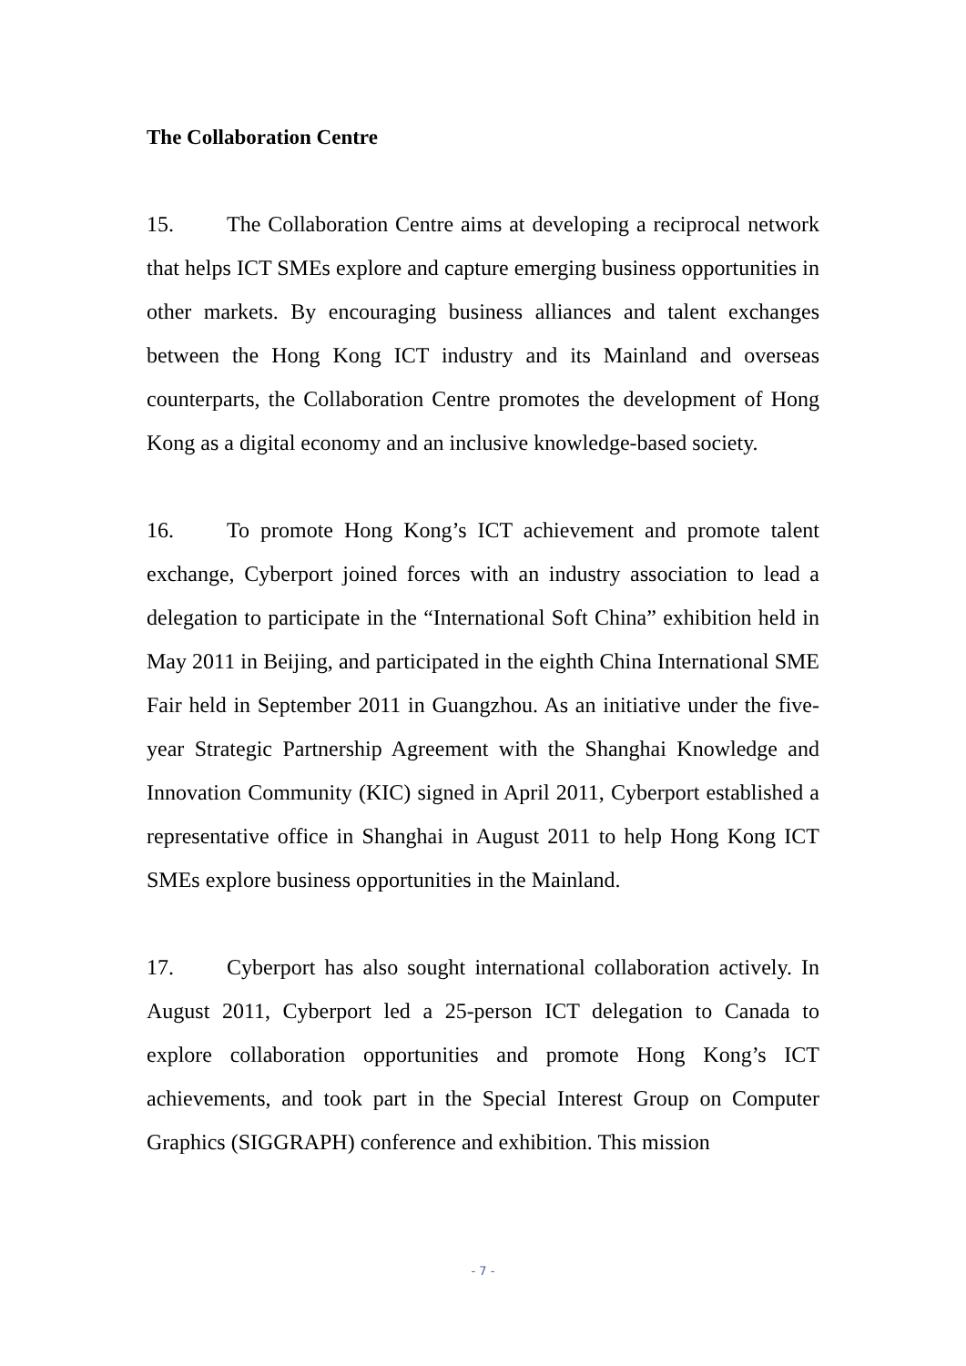The Collaboration Centre
15. The Collaboration Centre aims at developing a reciprocal network that helps ICT SMEs explore and capture emerging business opportunities in other markets. By encouraging business alliances and talent exchanges between the Hong Kong ICT industry and its Mainland and overseas counterparts, the Collaboration Centre promotes the development of Hong Kong as a digital economy and an inclusive knowledge-based society.
16. To promote Hong Kong’s ICT achievement and promote talent exchange, Cyberport joined forces with an industry association to lead a delegation to participate in the “International Soft China” exhibition held in May 2011 in Beijing, and participated in the eighth China International SME Fair held in September 2011 in Guangzhou. As an initiative under the five-year Strategic Partnership Agreement with the Shanghai Knowledge and Innovation Community (KIC) signed in April 2011, Cyberport established a representative office in Shanghai in August 2011 to help Hong Kong ICT SMEs explore business opportunities in the Mainland.
17. Cyberport has also sought international collaboration actively. In August 2011, Cyberport led a 25-person ICT delegation to Canada to explore collaboration opportunities and promote Hong Kong’s ICT achievements, and took part in the Special Interest Group on Computer Graphics (SIGGRAPH) conference and exhibition. This mission
- 7 -